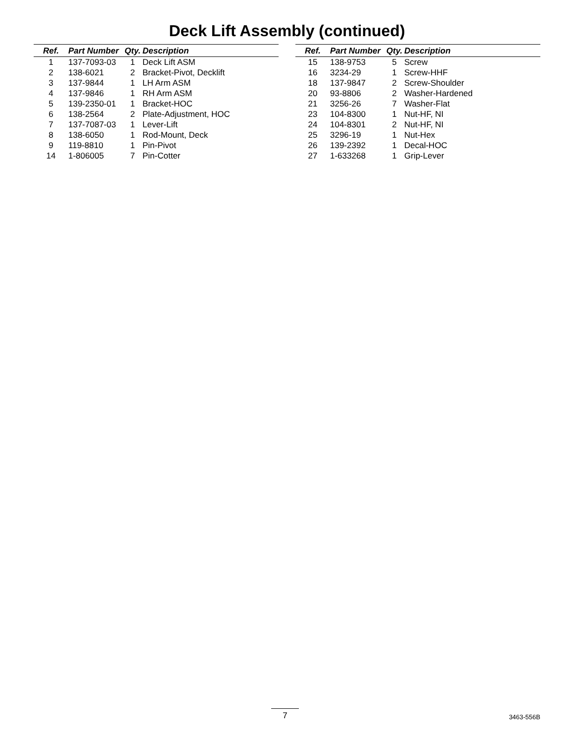Deck Lift Assembly (continued)
| Ref. | Part Number | Qty. | Description |
| --- | --- | --- | --- |
| 1 | 137-7093-03 | 1 | Deck Lift ASM |
| 2 | 138-6021 | 2 | Bracket-Pivot, Decklift |
| 3 | 137-9844 | 1 | LH Arm ASM |
| 4 | 137-9846 | 1 | RH Arm ASM |
| 5 | 139-2350-01 | 1 | Bracket-HOC |
| 6 | 138-2564 | 2 | Plate-Adjustment, HOC |
| 7 | 137-7087-03 | 1 | Lever-Lift |
| 8 | 138-6050 | 1 | Rod-Mount, Deck |
| 9 | 119-8810 | 1 | Pin-Pivot |
| 14 | 1-806005 | 7 | Pin-Cotter |
| Ref. | Part Number | Qty. | Description |
| --- | --- | --- | --- |
| 15 | 138-9753 | 5 | Screw |
| 16 | 3234-29 | 1 | Screw-HHF |
| 18 | 137-9847 | 2 | Screw-Shoulder |
| 20 | 93-8806 | 2 | Washer-Hardened |
| 21 | 3256-26 | 7 | Washer-Flat |
| 23 | 104-8300 | 1 | Nut-HF, NI |
| 24 | 104-8301 | 2 | Nut-HF, NI |
| 25 | 3296-19 | 1 | Nut-Hex |
| 26 | 139-2392 | 1 | Decal-HOC |
| 27 | 1-633268 | 1 | Grip-Lever |
7 3463-556B